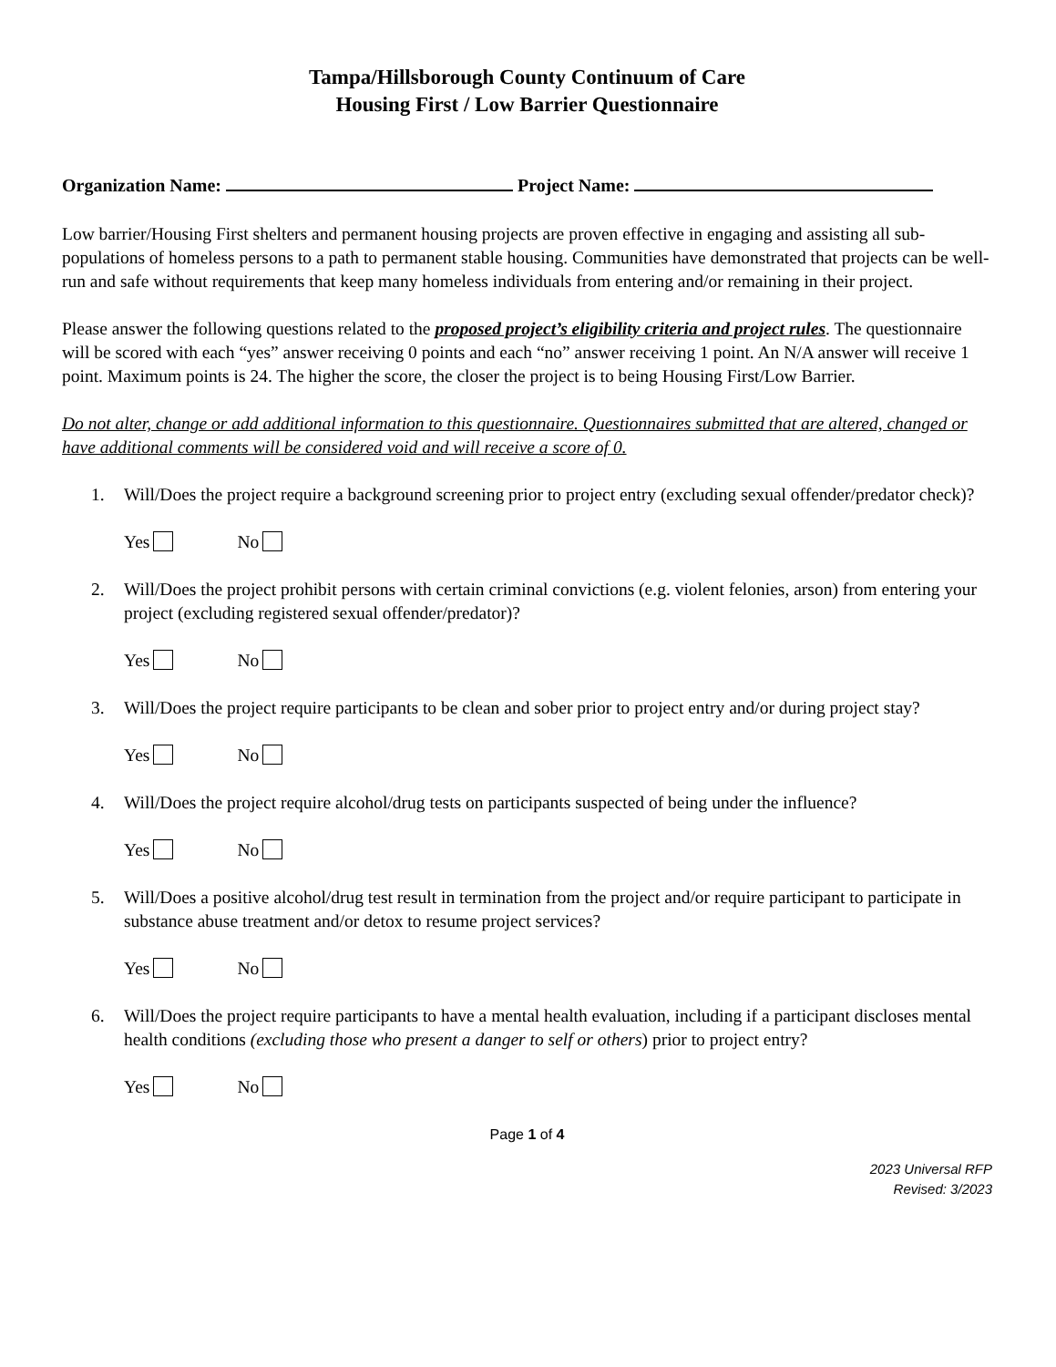Tampa/Hillsborough County Continuum of Care
Housing First / Low Barrier Questionnaire
Organization Name: Project Name:
Low barrier/Housing First shelters and permanent housing projects are proven effective in engaging and assisting all sub-populations of homeless persons to a path to permanent stable housing. Communities have demonstrated that projects can be well-run and safe without requirements that keep many homeless individuals from entering and/or remaining in their project.
Please answer the following questions related to the proposed project’s eligibility criteria and project rules. The questionnaire will be scored with each “yes” answer receiving 0 points and each “no” answer receiving 1 point. An N/A answer will receive 1 point. Maximum points is 24. The higher the score, the closer the project is to being Housing First/Low Barrier.
Do not alter, change or add additional information to this questionnaire. Questionnaires submitted that are altered, changed or have additional comments will be considered void and will receive a score of 0.
1. Will/Does the project require a background screening prior to project entry (excluding sexual offender/predator check)?
Yes No
2. Will/Does the project prohibit persons with certain criminal convictions (e.g. violent felonies, arson) from entering your project (excluding registered sexual offender/predator)?
Yes No
3. Will/Does the project require participants to be clean and sober prior to project entry and/or during project stay?
Yes No
4. Will/Does the project require alcohol/drug tests on participants suspected of being under the influence?
Yes No
5. Will/Does a positive alcohol/drug test result in termination from the project and/or require participant to participate in substance abuse treatment and/or detox to resume project services?
Yes No
6. Will/Does the project require participants to have a mental health evaluation, including if a participant discloses mental health conditions (excluding those who present a danger to self or others) prior to project entry?
Yes No
Page 1 of 4
2023 Universal RFP
Revised: 3/2023